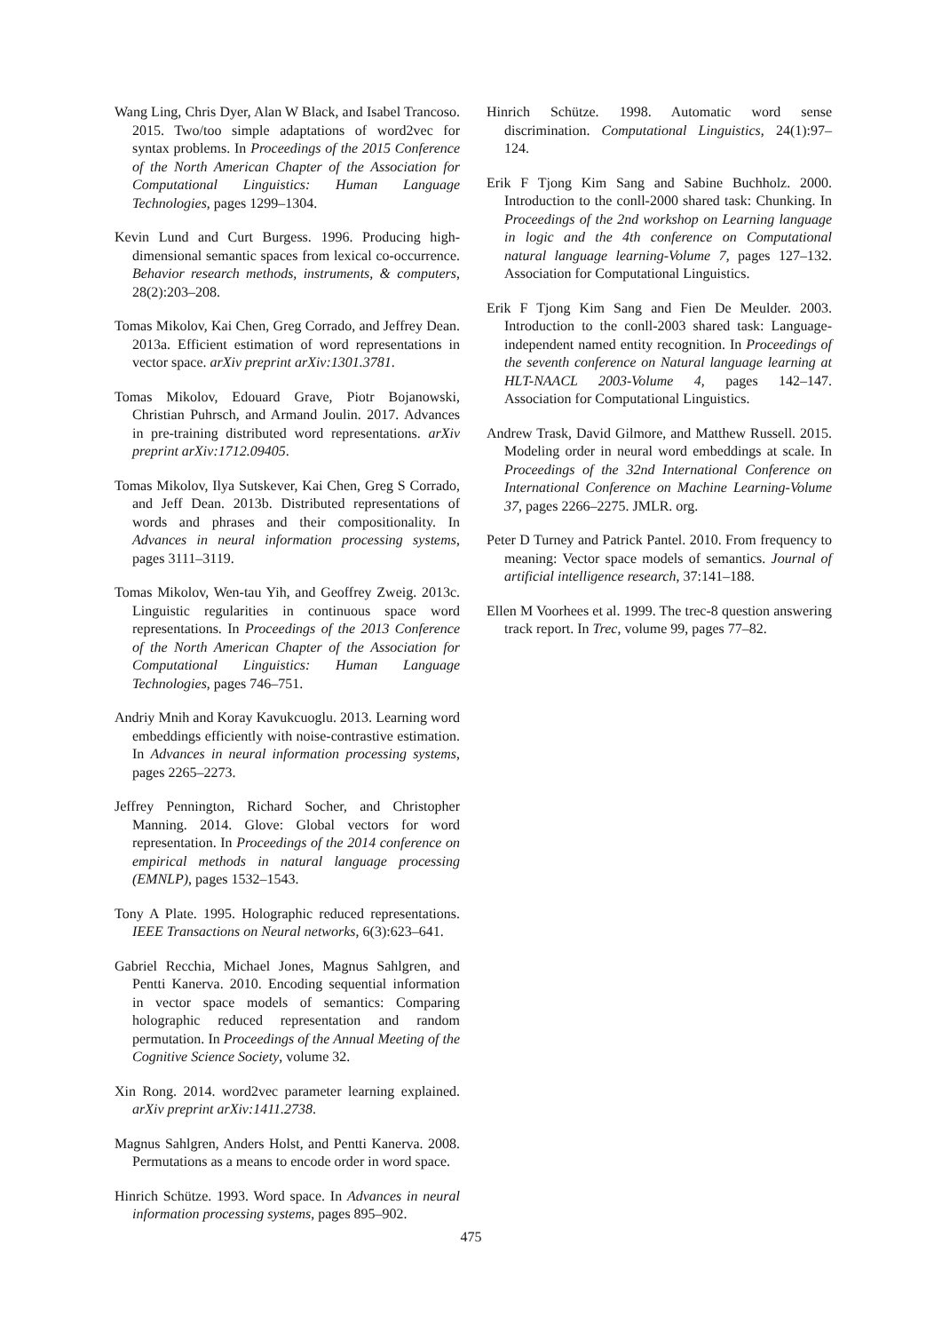Wang Ling, Chris Dyer, Alan W Black, and Isabel Trancoso. 2015. Two/too simple adaptations of word2vec for syntax problems. In Proceedings of the 2015 Conference of the North American Chapter of the Association for Computational Linguistics: Human Language Technologies, pages 1299–1304.
Kevin Lund and Curt Burgess. 1996. Producing high-dimensional semantic spaces from lexical co-occurrence. Behavior research methods, instruments, & computers, 28(2):203–208.
Tomas Mikolov, Kai Chen, Greg Corrado, and Jeffrey Dean. 2013a. Efficient estimation of word representations in vector space. arXiv preprint arXiv:1301.3781.
Tomas Mikolov, Edouard Grave, Piotr Bojanowski, Christian Puhrsch, and Armand Joulin. 2017. Advances in pre-training distributed word representations. arXiv preprint arXiv:1712.09405.
Tomas Mikolov, Ilya Sutskever, Kai Chen, Greg S Corrado, and Jeff Dean. 2013b. Distributed representations of words and phrases and their compositionality. In Advances in neural information processing systems, pages 3111–3119.
Tomas Mikolov, Wen-tau Yih, and Geoffrey Zweig. 2013c. Linguistic regularities in continuous space word representations. In Proceedings of the 2013 Conference of the North American Chapter of the Association for Computational Linguistics: Human Language Technologies, pages 746–751.
Andriy Mnih and Koray Kavukcuoglu. 2013. Learning word embeddings efficiently with noise-contrastive estimation. In Advances in neural information processing systems, pages 2265–2273.
Jeffrey Pennington, Richard Socher, and Christopher Manning. 2014. Glove: Global vectors for word representation. In Proceedings of the 2014 conference on empirical methods in natural language processing (EMNLP), pages 1532–1543.
Tony A Plate. 1995. Holographic reduced representations. IEEE Transactions on Neural networks, 6(3):623–641.
Gabriel Recchia, Michael Jones, Magnus Sahlgren, and Pentti Kanerva. 2010. Encoding sequential information in vector space models of semantics: Comparing holographic reduced representation and random permutation. In Proceedings of the Annual Meeting of the Cognitive Science Society, volume 32.
Xin Rong. 2014. word2vec parameter learning explained. arXiv preprint arXiv:1411.2738.
Magnus Sahlgren, Anders Holst, and Pentti Kanerva. 2008. Permutations as a means to encode order in word space.
Hinrich Schütze. 1993. Word space. In Advances in neural information processing systems, pages 895–902.
Hinrich Schütze. 1998. Automatic word sense discrimination. Computational Linguistics, 24(1):97–124.
Erik F Tjong Kim Sang and Sabine Buchholz. 2000. Introduction to the conll-2000 shared task: Chunking. In Proceedings of the 2nd workshop on Learning language in logic and the 4th conference on Computational natural language learning-Volume 7, pages 127–132. Association for Computational Linguistics.
Erik F Tjong Kim Sang and Fien De Meulder. 2003. Introduction to the conll-2003 shared task: Language-independent named entity recognition. In Proceedings of the seventh conference on Natural language learning at HLT-NAACL 2003-Volume 4, pages 142–147. Association for Computational Linguistics.
Andrew Trask, David Gilmore, and Matthew Russell. 2015. Modeling order in neural word embeddings at scale. In Proceedings of the 32nd International Conference on International Conference on Machine Learning-Volume 37, pages 2266–2275. JMLR. org.
Peter D Turney and Patrick Pantel. 2010. From frequency to meaning: Vector space models of semantics. Journal of artificial intelligence research, 37:141–188.
Ellen M Voorhees et al. 1999. The trec-8 question answering track report. In Trec, volume 99, pages 77–82.
475